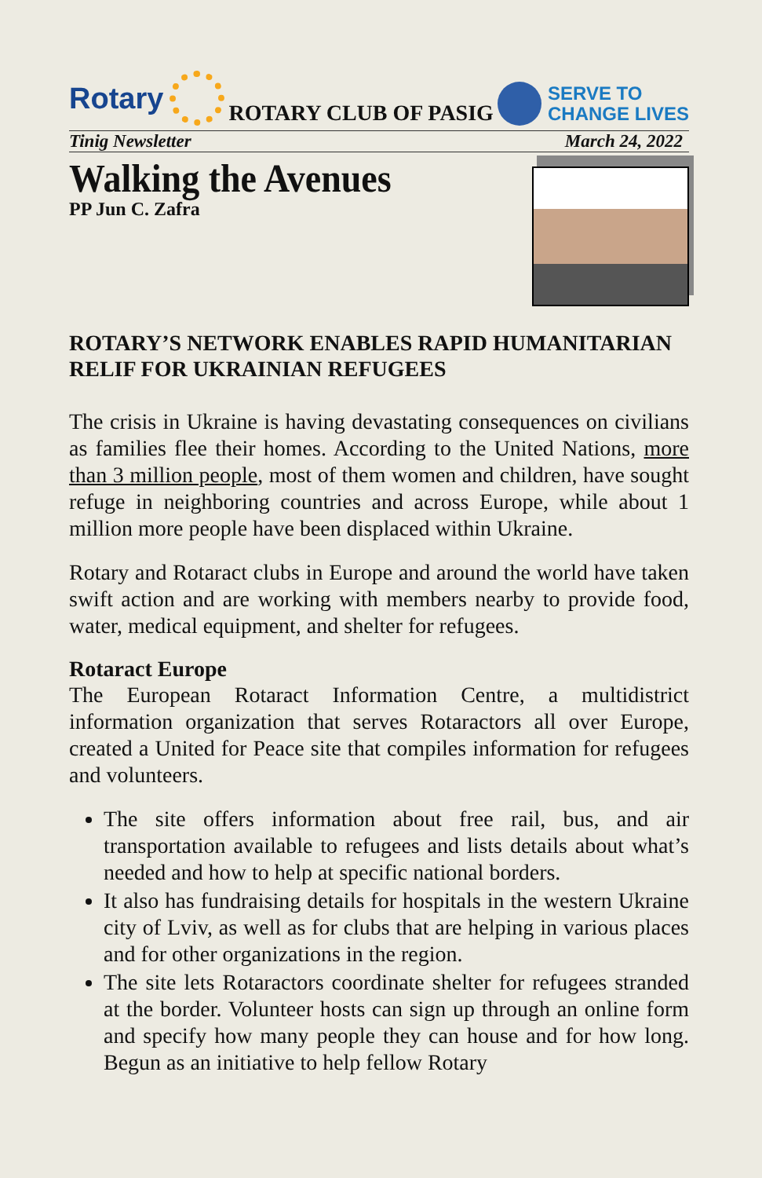Rotary
ROTARY CLUB OF PASIG
SERVE TO
CHANGE LIVES
Tinig Newsletter March 24, 2022
Walking the Avenues
PP Jun C. Zafra
ROTARY’S NETWORK ENABLES RAPID HUMANITARIAN RELIF FOR UKRAINIAN REFUGEES
The crisis in Ukraine is having devastating consequences on civilians as families flee their homes. According to the United Nations, more than 3 million people, most of them women and children, have sought refuge in neighboring countries and across Europe, while about 1 million more people have been displaced within Ukraine.
Rotary and Rotaract clubs in Europe and around the world have taken swift action and are working with members nearby to provide food, water, medical equipment, and shelter for refugees.
Rotaract Europe
The European Rotaract Information Centre, a multidistrict information organization that serves Rotaractors all over Europe, created a United for Peace site that compiles information for refugees and volunteers.
The site offers information about free rail, bus, and air transportation available to refugees and lists details about what’s needed and how to help at specific national borders.
It also has fundraising details for hospitals in the western Ukraine city of Lviv, as well as for clubs that are helping in various places and for other organizations in the region.
The site lets Rotaractors coordinate shelter for refugees stranded at the border. Volunteer hosts can sign up through an online form and specify how many people they can house and for how long. Begun as an initiative to help fellow Rotary